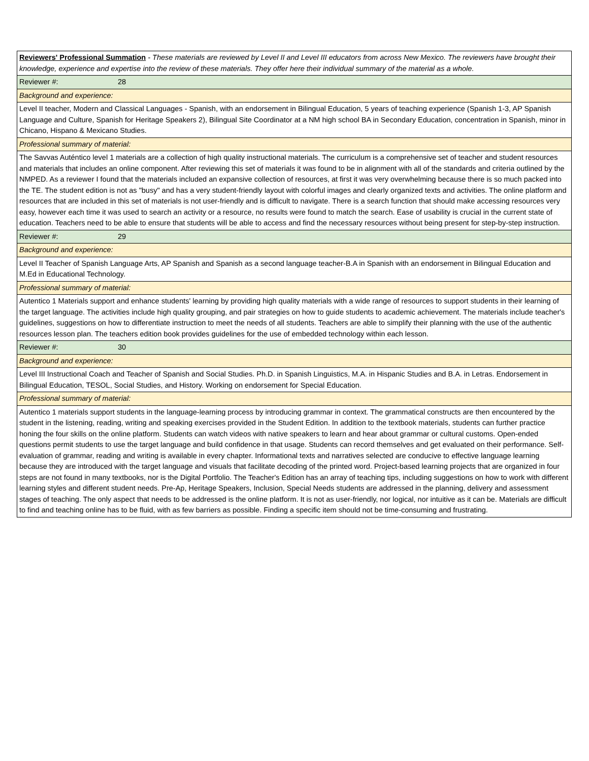| Reviewers' Professional Summation - These materials are reviewed by Level II and Level III educators from across New Mexico. The reviewers have brought their knowledge, experience and expertise into the review of these materials. They offer here their individual summary of the material as a whole. |
| Reviewer #: 28 |
| Background and experience: |
| Level II teacher, Modern and Classical Languages - Spanish, with an endorsement in Bilingual Education, 5 years of teaching experience (Spanish 1-3, AP Spanish Language and Culture, Spanish for Heritage Speakers 2), Bilingual Site Coordinator at a NM high school BA in Secondary Education, concentration in Spanish, minor in Chicano, Hispano & Mexicano Studies. |
| Professional summary of material: |
| The Savvas Auténtico level 1 materials are a collection of high quality instructional materials. The curriculum is a comprehensive set of teacher and student resources and materials that includes an online component. After reviewing this set of materials it was found to be in alignment with all of the standards and criteria outlined by the NMPED. As a reviewer I found that the materials included an expansive collection of resources, at first it was very overwhelming because there is so much packed into the TE. The student edition is not as "busy" and has a very student-friendly layout with colorful images and clearly organized texts and activities. The online platform and resources that are included in this set of materials is not user-friendly and is difficult to navigate. There is a search function that should make accessing resources very easy, however each time it was used to search an activity or a resource, no results were found to match the search. Ease of usability is crucial in the current state of education. Teachers need to be able to ensure that students will be able to access and find the necessary resources without being present for step-by-step instruction. |
| Reviewer #: 29 |
| Background and experience: |
| Level II Teacher of Spanish Language Arts, AP Spanish and Spanish as a second language teacher-B.A in Spanish with an endorsement in Bilingual Education and M.Ed in Educational Technology. |
| Professional summary of material: |
| Autentico 1 Materials support and enhance students' learning by providing high quality materials with a wide range of resources to support students in their learning of the target language. The activities include high quality grouping, and pair strategies on how to guide students to academic achievement. The materials include teacher's guidelines, suggestions on how to differentiate instruction to meet the needs of all students. Teachers are able to simplify their planning with the use of the authentic resources lesson plan. The teachers edition book provides guidelines for the use of embedded technology within each lesson. |
| Reviewer #: 30 |
| Background and experience: |
| Level III Instructional Coach and Teacher of Spanish and Social Studies. Ph.D. in Spanish Linguistics, M.A. in Hispanic Studies and B.A. in Letras. Endorsement in Bilingual Education, TESOL, Social Studies, and History. Working on endorsement for Special Education. |
| Professional summary of material: |
| Autentico 1 materials support students in the language-learning process by introducing grammar in context. The grammatical constructs are then encountered by the student in the listening, reading, writing and speaking exercises provided in the Student Edition. In addition to the textbook materials, students can further practice honing the four skills on the online platform. Students can watch videos with native speakers to learn and hear about grammar or cultural customs. Open-ended questions permit students to use the target language and build confidence in that usage. Students can record themselves and get evaluated on their performance. Self-evaluation of grammar, reading and writing is available in every chapter. Informational texts and narratives selected are conducive to effective language learning because they are introduced with the target language and visuals that facilitate decoding of the printed word. Project-based learning projects that are organized in four steps are not found in many textbooks, nor is the Digital Portfolio. The Teacher's Edition has an array of teaching tips, including suggestions on how to work with different learning styles and different student needs. Pre-Ap, Heritage Speakers, Inclusion, Special Needs students are addressed in the planning, delivery and assessment stages of teaching. The only aspect that needs to be addressed is the online platform. It is not as user-friendly, nor logical, nor intuitive as it can be. Materials are difficult to find and teaching online has to be fluid, with as few barriers as possible. Finding a specific item should not be time-consuming and frustrating. |